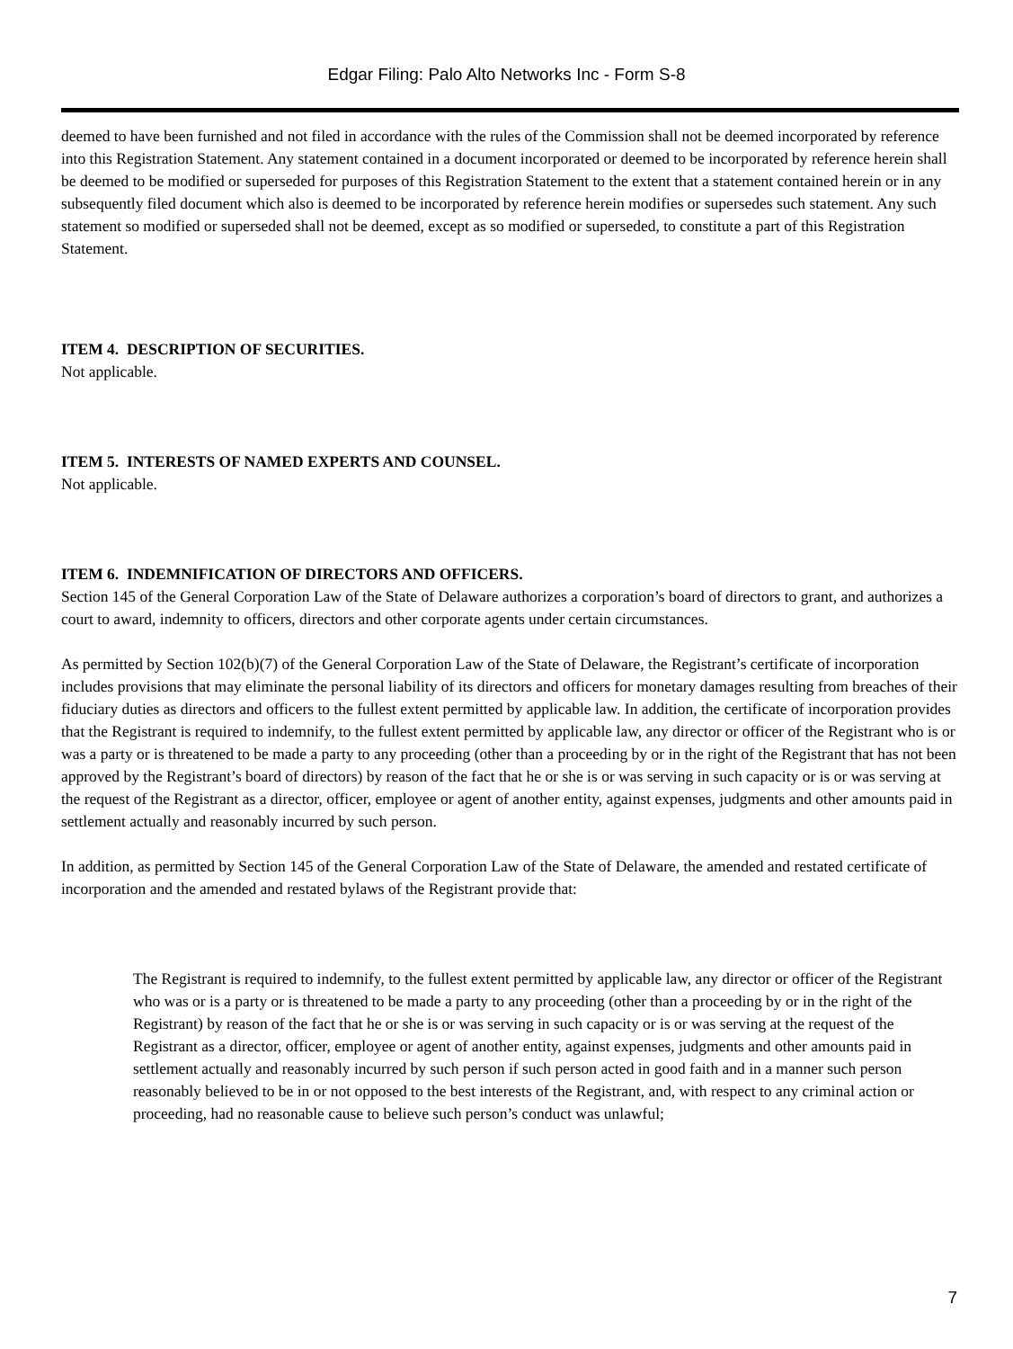Edgar Filing: Palo Alto Networks Inc - Form S-8
deemed to have been furnished and not filed in accordance with the rules of the Commission shall not be deemed incorporated by reference into this Registration Statement. Any statement contained in a document incorporated or deemed to be incorporated by reference herein shall be deemed to be modified or superseded for purposes of this Registration Statement to the extent that a statement contained herein or in any subsequently filed document which also is deemed to be incorporated by reference herein modifies or supersedes such statement. Any such statement so modified or superseded shall not be deemed, except as so modified or superseded, to constitute a part of this Registration Statement.
ITEM 4. DESCRIPTION OF SECURITIES.
Not applicable.
ITEM 5. INTERESTS OF NAMED EXPERTS AND COUNSEL.
Not applicable.
ITEM 6. INDEMNIFICATION OF DIRECTORS AND OFFICERS.
Section 145 of the General Corporation Law of the State of Delaware authorizes a corporation’s board of directors to grant, and authorizes a court to award, indemnity to officers, directors and other corporate agents under certain circumstances.
As permitted by Section 102(b)(7) of the General Corporation Law of the State of Delaware, the Registrant’s certificate of incorporation includes provisions that may eliminate the personal liability of its directors and officers for monetary damages resulting from breaches of their fiduciary duties as directors and officers to the fullest extent permitted by applicable law. In addition, the certificate of incorporation provides that the Registrant is required to indemnify, to the fullest extent permitted by applicable law, any director or officer of the Registrant who is or was a party or is threatened to be made a party to any proceeding (other than a proceeding by or in the right of the Registrant that has not been approved by the Registrant’s board of directors) by reason of the fact that he or she is or was serving in such capacity or is or was serving at the request of the Registrant as a director, officer, employee or agent of another entity, against expenses, judgments and other amounts paid in settlement actually and reasonably incurred by such person.
In addition, as permitted by Section 145 of the General Corporation Law of the State of Delaware, the amended and restated certificate of incorporation and the amended and restated bylaws of the Registrant provide that:
The Registrant is required to indemnify, to the fullest extent permitted by applicable law, any director or officer of the Registrant who was or is a party or is threatened to be made a party to any proceeding (other than a proceeding by or in the right of the Registrant) by reason of the fact that he or she is or was serving in such capacity or is or was serving at the request of the Registrant as a director, officer, employee or agent of another entity, against expenses, judgments and other amounts paid in settlement actually and reasonably incurred by such person if such person acted in good faith and in a manner such person reasonably believed to be in or not opposed to the best interests of the Registrant, and, with respect to any criminal action or proceeding, had no reasonable cause to believe such person’s conduct was unlawful;
7